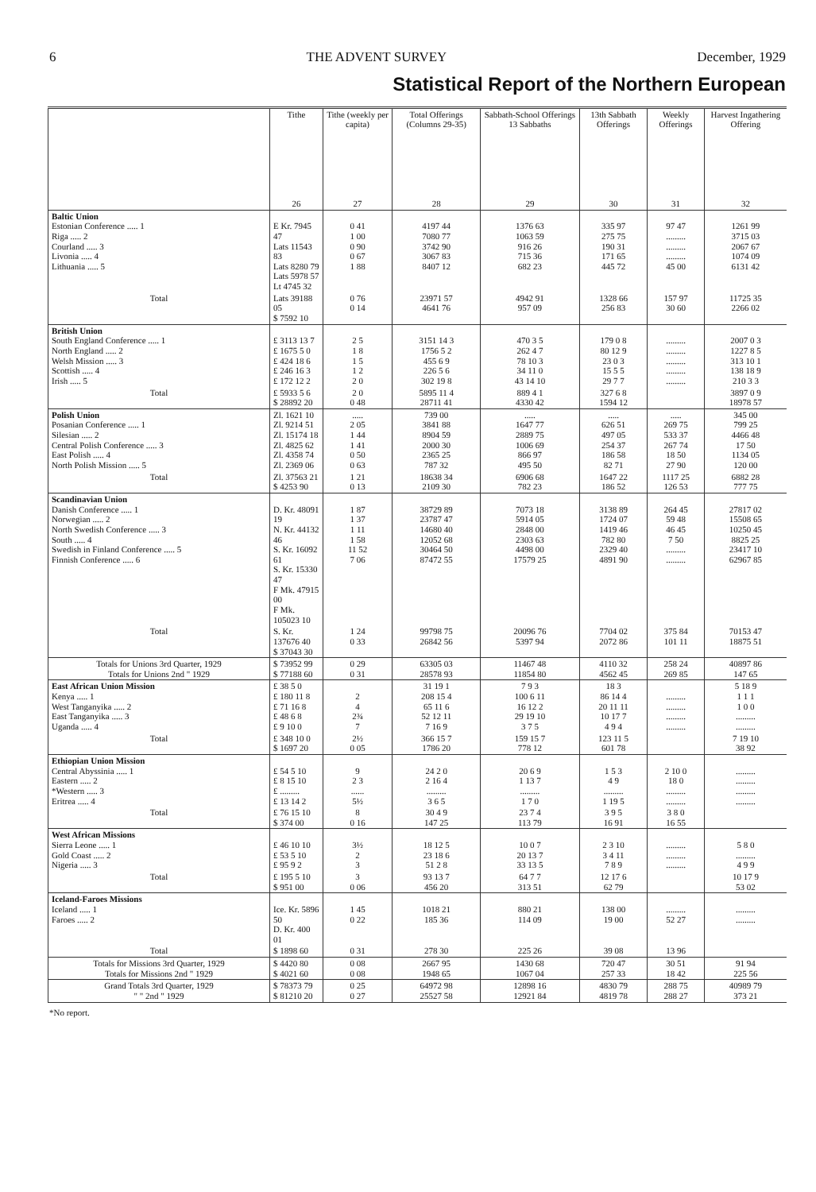6 THE ADVENT SURVEY December, 1929
Statistical Report of the Northern European
| | Tithe | Tithe (weekly per capita) | Total Offerings (Columns 29-35) | Sabbath-School Offerings 13 Sabbaths | 13th Sabbath Offerings | Weekly Offerings | Harvest Ingathering Offering |
| --- | --- | --- | --- | --- | --- | --- | --- |
| | 26 | 27 | 28 | 29 | 30 | 31 | 32 |
| Baltic Union Estonian Conference ..... 1 Riga ..... 2 Courland ..... 3 Livonia ..... 4 Lithuania ..... 5 | E Kr. 7945 47 Lats 11543 83 Lats 8280 79 Lats 5978 57 Lt 4745 32 | 0 41 1 00 0 90 0 67 1 88 | 4197 44 7080 77 3742 90 3067 83 8407 12 | 1376 63 1063 59 916 26 715 36 682 23 | 335 97 275 75 190 31 171 65 445 72 | 97 47 ......... ......... ......... 45 00 | 1261 99 3715 03 2067 67 1074 09 6131 42 |
| Total | Lats 39188 05 $ 7592 10 | 0 76 0 14 | 23971 57 4641 76 | 4942 91 957 09 | 1328 66 256 83 | 157 97 30 60 | 11725 35 2266 02 |
| British Union South England Conference ..... 1 North England ..... 2 Welsh Mission ..... 3 Scottish ..... 4 Irish ..... 5 | £ 3113 13 7 £ 1675 5 0 £ 424 18 6 £ 246 16 3 £ 172 12 2 | 2 5 1 8 1 5 1 2 2 0 | 3151 14 3 1756 5 2 455 6 9 226 5 6 302 19 8 | 470 3 5 262 4 7 78 10 3 34 11 0 43 14 10 | 179 0 8 80 12 9 23 0 3 15 5 5 29 7 7 | ......... ......... ......... ......... ......... | 2007 0 3 1227 8 5 313 10 1 138 18 9 210 3 3 |
| Total | £ 5933 5 6 $ 28892 20 | 2 0 0 48 | 5895 11 4 28711 41 | 889 4 1 4330 42 | 327 6 8 1594 12 | | 3897 0 9 18978 57 |
| Polish Union Posanian Conference ..... 1 Silesian ..... 2 Central Polish Conference ..... 3 East Polish ..... 4 North Polish Mission ..... 5 | Zl. 1621 10 Zl. 9214 51 Zl. 15174 18 Zl. 4825 62 Zl. 4358 74 Zl. 2369 06 | ..... 2 05 1 44 1 41 0 50 0 63 | 739 00 3841 88 8904 59 2000 30 2365 25 787 32 | ..... 1647 77 2889 75 1006 69 866 97 495 50 | ..... 626 51 497 05 254 37 186 58 82 71 | ..... 269 75 533 37 267 74 18 50 27 90 | 345 00 799 25 4466 48 17 50 1134 05 120 00 |
| Total | Zl. 37563 21 $ 4253 90 | 1 21 0 13 | 18638 34 2109 30 | 6906 68 782 23 | 1647 22 186 52 | 1117 25 126 53 | 6882 28 777 75 |
| Scandinavian Union Danish Conference ..... 1 Norwegian ..... 2 North Swedish Conference ..... 3 South ..... 4 Swedish in Finland Conference ..... 5 Finnish Conference ..... 6 | D. Kr. 48091 19 N. Kr. 44132 46 S. Kr. 16092 61 S. Kr. 15330 47 F Mk. 47915 00 F Mk. 105023 10 | 1 87 1 37 1 11 1 58 11 52 7 06 | 38729 89 23787 47 14680 40 12052 68 30464 50 87472 55 | 7073 18 5914 05 2848 00 2303 63 4498 00 17579 25 | 3138 89 1724 07 1419 46 782 80 2329 40 4891 90 | 264 45 59 48 46 45 7 50 ......... ......... | 27817 02 15508 65 10250 45 8825 25 23417 10 62967 85 |
| Total | S. Kr. 137676 40 $ 37043 30 | 1 24 0 33 | 99798 75 26842 56 | 20096 76 5397 94 | 7704 02 2072 86 | 375 84 101 11 | 70153 47 18875 51 |
| Totals for Unions 3rd Quarter, 1929 Totals for Unions 2nd " 1929 | $ 73952 99 $ 77188 60 | 0 29 0 31 | 63305 03 28578 93 | 11467 48 11854 80 | 4110 32 4562 45 | 258 24 269 85 | 40897 86 147 65 |
| East African Union Mission Kenya ..... 1 West Tanganyika ..... 2 East Tanganyika ..... 3 Uganda ..... 4 | £ 38 5 0 £ 180 11 8 £ 71 16 8 £ 48 6 8 £ 9 10 0 | 2 4 2¾ 7 | 31 19 1 208 15 4 65 11 6 52 12 11 7 16 9 | 7 9 3 100 6 11 16 12 2 29 19 10 3 7 5 | 18 3 86 14 4 20 11 11 10 17 7 4 9 4 | ......... ......... ......... ......... | 5 18 9 1 1 1 1 0 0 ......... ......... |
| Total | £ 348 10 0 $ 1697 20 | 2½ 0 05 | 366 15 7 1786 20 | 159 15 7 778 12 | 123 11 5 601 78 | | 7 19 10 38 92 |
| Ethiopian Union Mission Central Abyssinia ..... 1 Eastern ..... 2 *Western ..... 3 Eritrea ..... 4 | £ 54 5 10 £ 8 15 10 £ ......... £ 13 14 2 | 9 2 3 ...... 5½ | 24 2 0 2 16 4 ......... 3 6 5 | 20 6 9 1 13 7 ......... 1 7 0 | 1 5 3 4 9 ......... 1 19 5 | 2 10 0 18 0 ......... ......... | ......... ......... ......... ......... |
| Total | £ 76 15 10 $ 374 00 | 8 0 16 | 30 4 9 147 25 | 23 7 4 113 79 | 3 9 5 16 91 | 3 8 0 16 55 | |
| West African Missions Sierra Leone ..... 1 Gold Coast ..... 2 Nigeria ..... 3 | £ 46 10 10 £ 53 5 10 £ 95 9 2 | 3½ 2 3 | 18 12 5 23 18 6 51 2 8 | 10 0 7 20 13 7 33 13 5 | 2 3 10 3 4 11 7 8 9 | ......... ......... ......... | 5 8 0 ......... 4 9 9 |
| Total | £ 195 5 10 $ 951 00 | 3 0 06 | 93 13 7 456 20 | 64 7 7 313 51 | 12 17 6 62 79 | | 10 17 9 53 02 |
| Iceland-Faroes Missions Iceland ..... 1 Faroes ..... 2 | Ice. Kr. 5896 50 D. Kr. 400 01 | 1 45 0 22 | 1018 21 185 36 | 880 21 114 09 | 138 00 19 00 | ......... 52 27 | ......... ......... |
| Total | $ 1898 60 | 0 31 | 278 30 | 225 26 | 39 08 | 13 96 | |
| Totals for Missions 3rd Quarter, 1929 Totals for Missions 2nd " 1929 | $ 4420 80 $ 4021 60 | 0 08 0 08 | 2667 95 1948 65 | 1430 68 1067 04 | 720 47 257 33 | 30 51 18 42 | 91 94 225 56 |
| Grand Totals 3rd Quarter, 1929 " " 2nd " 1929 | $ 78373 79 $ 81210 20 | 0 25 0 27 | 64972 98 25527 58 | 12898 16 12921 84 | 4830 79 4819 78 | 288 75 288 27 | 40989 79 373 21 |
*No report.